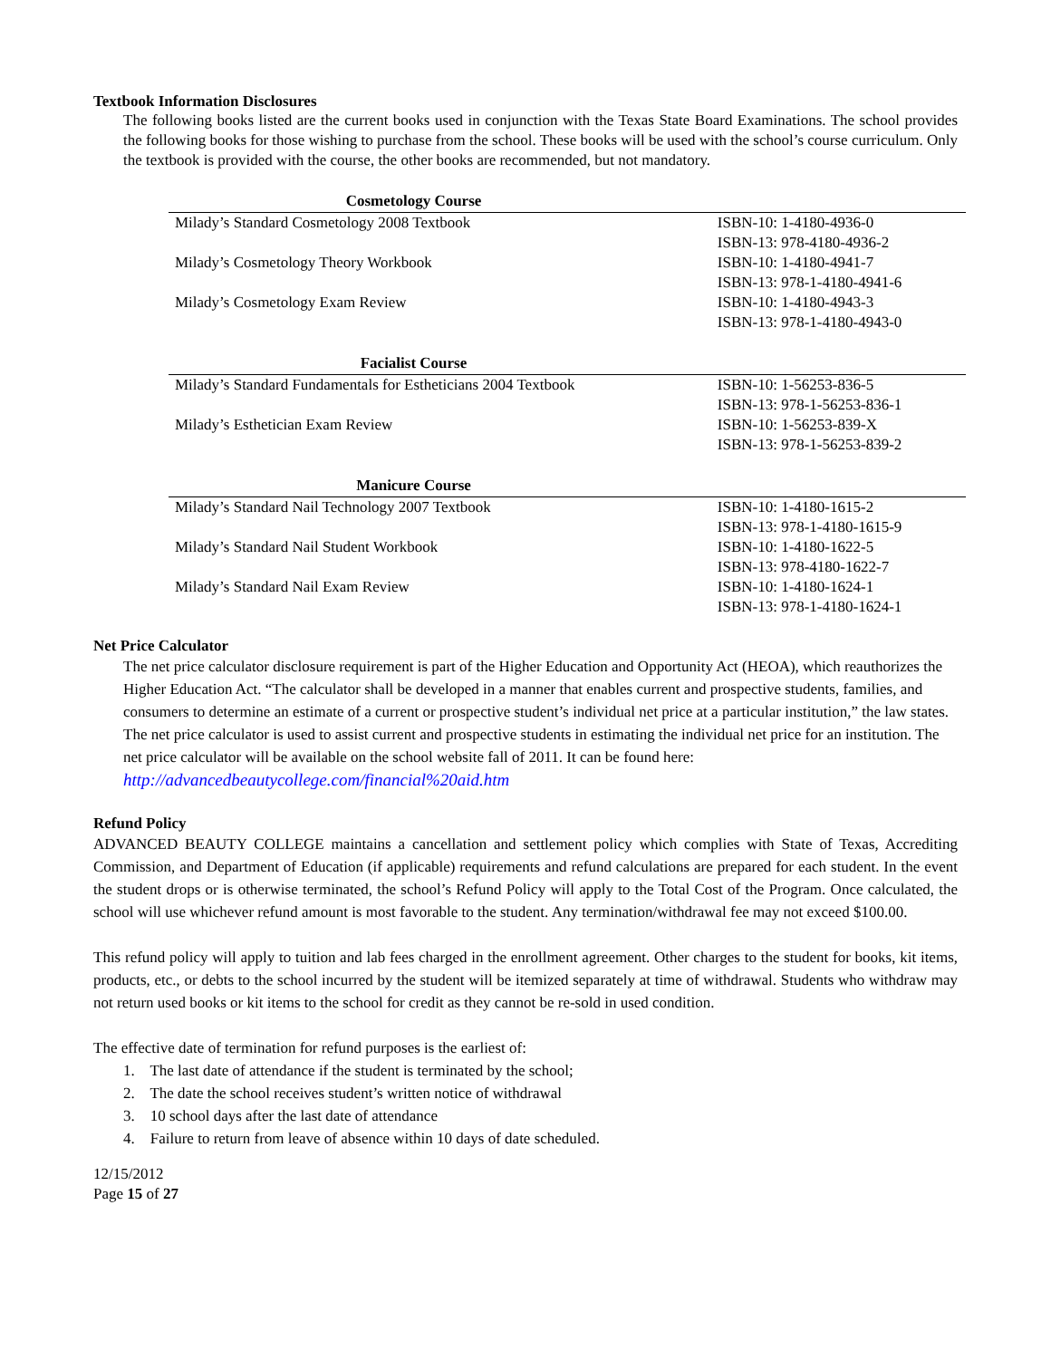Textbook Information Disclosures
The following books listed are the current books used in conjunction with the Texas State Board Examinations. The school provides the following books for those wishing to purchase from the school. These books will be used with the school’s course curriculum. Only the textbook is provided with the course, the other books are recommended, but not mandatory.
| Cosmetology Course | |
| --- | --- |
| Milady’s Standard Cosmetology 2008 Textbook | ISBN-10: 1-4180-4936-0 ISBN-13: 978-4180-4936-2 |
| Milady’s Cosmetology Theory Workbook | ISBN-10: 1-4180-4941-7 ISBN-13: 978-1-4180-4941-6 |
| Milady’s Cosmetology Exam Review | ISBN-10: 1-4180-4943-3 ISBN-13: 978-1-4180-4943-0 |
| Facialist Course | |
| Milady’s Standard Fundamentals for Estheticians 2004 Textbook | ISBN-10: 1-56253-836-5 ISBN-13: 978-1-56253-836-1 |
| Milady’s Esthetician Exam Review | ISBN-10: 1-56253-839-X ISBN-13: 978-1-56253-839-2 |
| Manicure Course | |
| Milady’s Standard Nail Technology 2007 Textbook | ISBN-10: 1-4180-1615-2 ISBN-13: 978-1-4180-1615-9 |
| Milady’s Standard Nail Student Workbook | ISBN-10: 1-4180-1622-5 ISBN-13: 978-4180-1622-7 |
| Milady’s Standard Nail Exam Review | ISBN-10: 1-4180-1624-1 ISBN-13: 978-1-4180-1624-1 |
Net Price Calculator
The net price calculator disclosure requirement is part of the Higher Education and Opportunity Act (HEOA), which reauthorizes the Higher Education Act. “The calculator shall be developed in a manner that enables current and prospective students, families, and consumers to determine an estimate of a current or prospective student’s individual net price at a particular institution,” the law states. The net price calculator is used to assist current and prospective students in estimating the individual net price for an institution. The net price calculator will be available on the school website fall of 2011. It can be found here: http://advancedbeautycollege.com/financial%20aid.htm
Refund Policy
ADVANCED BEAUTY COLLEGE maintains a cancellation and settlement policy which complies with State of Texas, Accrediting Commission, and Department of Education (if applicable) requirements and refund calculations are prepared for each student. In the event the student drops or is otherwise terminated, the school’s Refund Policy will apply to the Total Cost of the Program. Once calculated, the school will use whichever refund amount is most favorable to the student. Any termination/withdrawal fee may not exceed $100.00.
This refund policy will apply to tuition and lab fees charged in the enrollment agreement. Other charges to the student for books, kit items, products, etc., or debts to the school incurred by the student will be itemized separately at time of withdrawal. Students who withdraw may not return used books or kit items to the school for credit as they cannot be re-sold in used condition.
The effective date of termination for refund purposes is the earliest of:
1. The last date of attendance if the student is terminated by the school;
2. The date the school receives student’s written notice of withdrawal
3. 10 school days after the last date of attendance
4. Failure to return from leave of absence within 10 days of date scheduled.
12/15/2012
Page 15 of 27